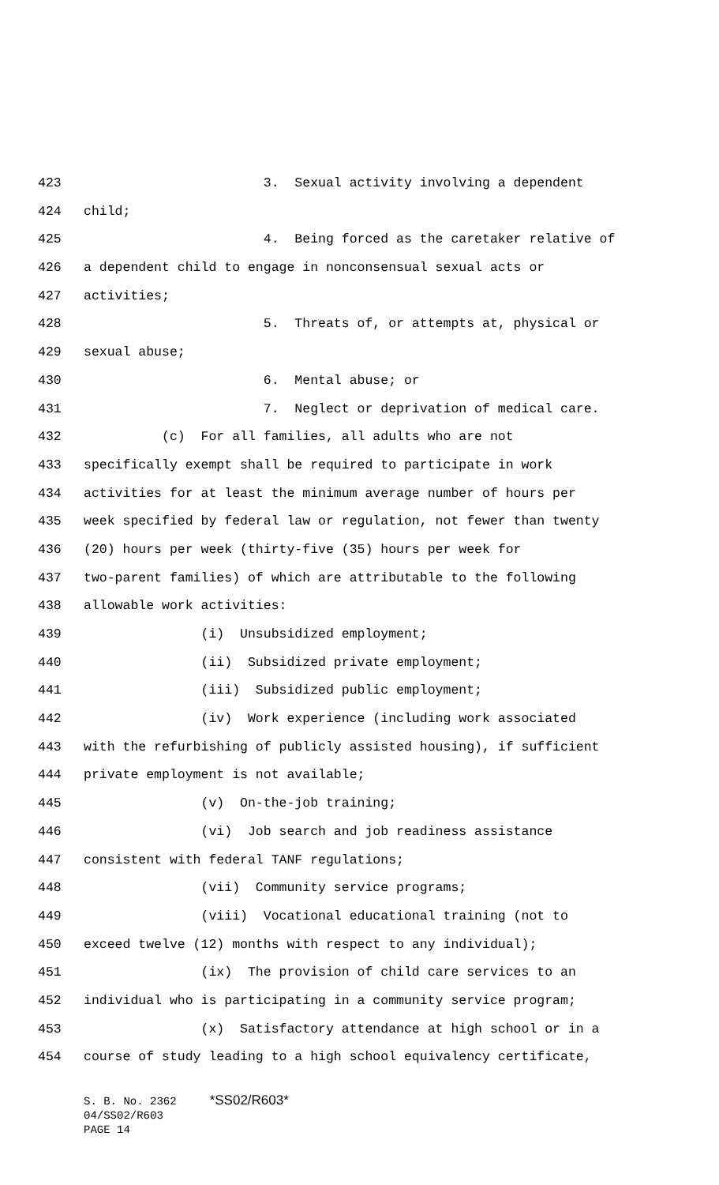423 3. Sexual activity involving a dependent
424 child;
425 4. Being forced as the caretaker relative of
426 a dependent child to engage in nonconsensual sexual acts or
427 activities;
428 5. Threats of, or attempts at, physical or
429 sexual abuse;
430 6. Mental abuse; or
431 7. Neglect or deprivation of medical care.
432 (c) For all families, all adults who are not
433 specifically exempt shall be required to participate in work
434 activities for at least the minimum average number of hours per
435 week specified by federal law or regulation, not fewer than twenty
436 (20) hours per week (thirty-five (35) hours per week for
437 two-parent families) of which are attributable to the following
438 allowable work activities:
439 (i) Unsubsidized employment;
440 (ii) Subsidized private employment;
441 (iii) Subsidized public employment;
442 (iv) Work experience (including work associated
443 with the refurbishing of publicly assisted housing), if sufficient
444 private employment is not available;
445 (v) On-the-job training;
446 (vi) Job search and job readiness assistance
447 consistent with federal TANF regulations;
448 (vii) Community service programs;
449 (viii) Vocational educational training (not to
450 exceed twelve (12) months with respect to any individual);
451 (ix) The provision of child care services to an
452 individual who is participating in a community service program;
453 (x) Satisfactory attendance at high school or in a
454 course of study leading to a high school equivalency certificate,
S. B. No. 2362 *SS02/R603* 04/SS02/R603 PAGE 14